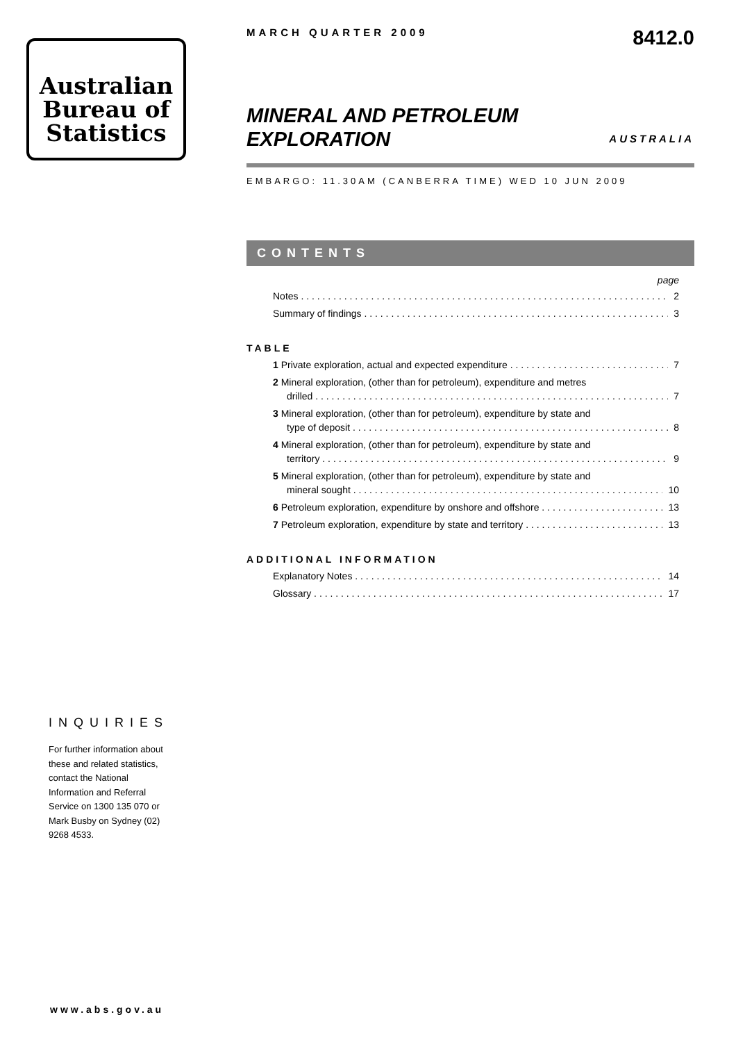Australian
Bureau of
Statistics
MARCH QUARTER 2009
8412.0
MINERAL AND PETROLEUM
EXPLORATION
AUSTRALIA
EMBARGO: 11.30AM (CANBERRA TIME) WED 10 JUN 2009
CONTENTS
page
Notes 2
Summary of findings 3
TABLE
1 Private exploration, actual and expected expenditure 7
2 Mineral exploration, (other than for petroleum), expenditure and metres
drilled 7
3 Mineral exploration, (other than for petroleum), expenditure by state and
type of deposit 8
4 Mineral exploration, (other than for petroleum), expenditure by state and
territory 9
5 Mineral exploration, (other than for petroleum), expenditure by state and
mineral sought 10
6 Petroleum exploration, expenditure by onshore and offshore 13
7 Petroleum exploration, expenditure by state and territory 13
ADDITIONAL INFORMATION
Explanatory Notes 14
Glossary 17
INQUIRIES
For further information about these and related statistics, contact the National Information and Referral Service on 1300 135 070 or Mark Busby on Sydney (02) 9268 4533.
www.abs.gov.au